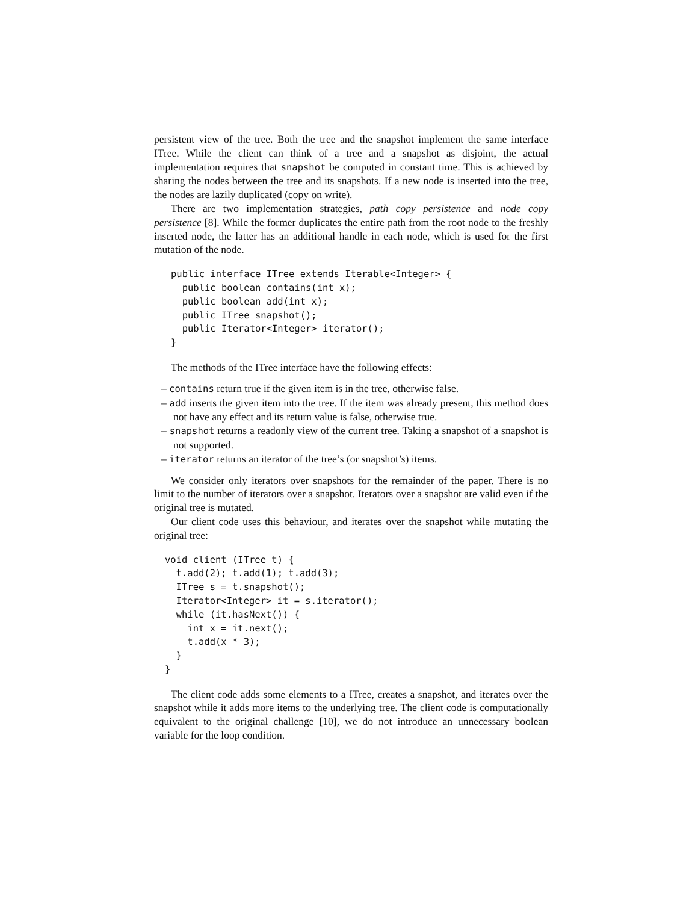persistent view of the tree. Both the tree and the snapshot implement the same interface ITree. While the client can think of a tree and a snapshot as disjoint, the actual implementation requires that snapshot be computed in constant time. This is achieved by sharing the nodes between the tree and its snapshots. If a new node is inserted into the tree, the nodes are lazily duplicated (copy on write).
There are two implementation strategies, path copy persistence and node copy persistence [8]. While the former duplicates the entire path from the root node to the freshly inserted node, the latter has an additional handle in each node, which is used for the first mutation of the node.
public interface ITree extends Iterable<Integer> {
  public boolean contains(int x);
  public boolean add(int x);
  public ITree snapshot();
  public Iterator<Integer> iterator();
}
The methods of the ITree interface have the following effects:
– contains return true if the given item is in the tree, otherwise false.
– add inserts the given item into the tree. If the item was already present, this method does not have any effect and its return value is false, otherwise true.
– snapshot returns a readonly view of the current tree. Taking a snapshot of a snapshot is not supported.
– iterator returns an iterator of the tree’s (or snapshot’s) items.
We consider only iterators over snapshots for the remainder of the paper. There is no limit to the number of iterators over a snapshot. Iterators over a snapshot are valid even if the original tree is mutated.
Our client code uses this behaviour, and iterates over the snapshot while mutating the original tree:
void client (ITree t) {
  t.add(2); t.add(1); t.add(3);
  ITree s = t.snapshot();
  Iterator<Integer> it = s.iterator();
  while (it.hasNext()) {
    int x = it.next();
    t.add(x * 3);
  }
}
The client code adds some elements to a ITree, creates a snapshot, and iterates over the snapshot while it adds more items to the underlying tree. The client code is computationally equivalent to the original challenge [10], we do not introduce an unnecessary boolean variable for the loop condition.